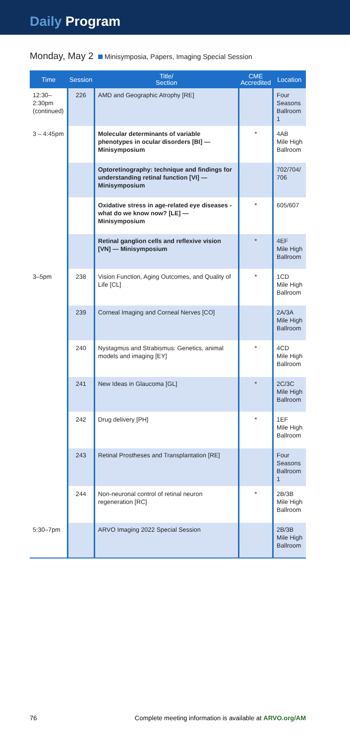Daily Program
Monday, May 2 Minisymposia, Papers, Imaging Special Session
| Time | Session | Title/ Section | CME Accredited | Location |
| --- | --- | --- | --- | --- |
| 12:30– 2:30pm (continued) | 226 | AMD and Geographic Atrophy [RE] | | Four Seasons Ballroom 1 |
| 3 – 4:45pm | | Molecular determinants of variable phenotypes in ocular disorders [BI] — Minisymposium | * | 4AB Mile High Ballroom |
| | | Optoretinography: technique and findings for understanding retinal function [VI] — Minisymposium | | 702/704/ 706 |
| | | Oxidative stress in age-related eye diseases - what do we know now? [LE] — Minisymposium | * | 605/607 |
| | | Retinal ganglion cells and reflexive vision [VN] — Minisymposium | * | 4EF Mile High Ballroom |
| 3–5pm | 238 | Vision Function, Aging Outcomes, and Quality of Life [CL] | * | 1CD Mile High Ballroom |
| | 239 | Corneal Imaging and Corneal Nerves [CO] | | 2A/3A Mile High Ballroom |
| | 240 | Nystagmus and Strabismus: Genetics, animal models and imaging [EY] | * | 4CD Mile High Ballroom |
| | 241 | New Ideas in Glaucoma [GL] | * | 2C/3C Mile High Ballroom |
| | 242 | Drug delivery [PH] | * | 1EF Mile High Ballroom |
| | 243 | Retinal Prostheses and Transplantation [RE] | | Four Seasons Ballroom 1 |
| | 244 | Non-neuronal control of retinal neuron regeneration [RC] | * | 2B/3B Mile High Ballroom |
| 5:30–7pm | | ARVO Imaging 2022 Special Session | | 2B/3B Mile High Ballroom |
76 Complete meeting information is available at ARVO.org/AM